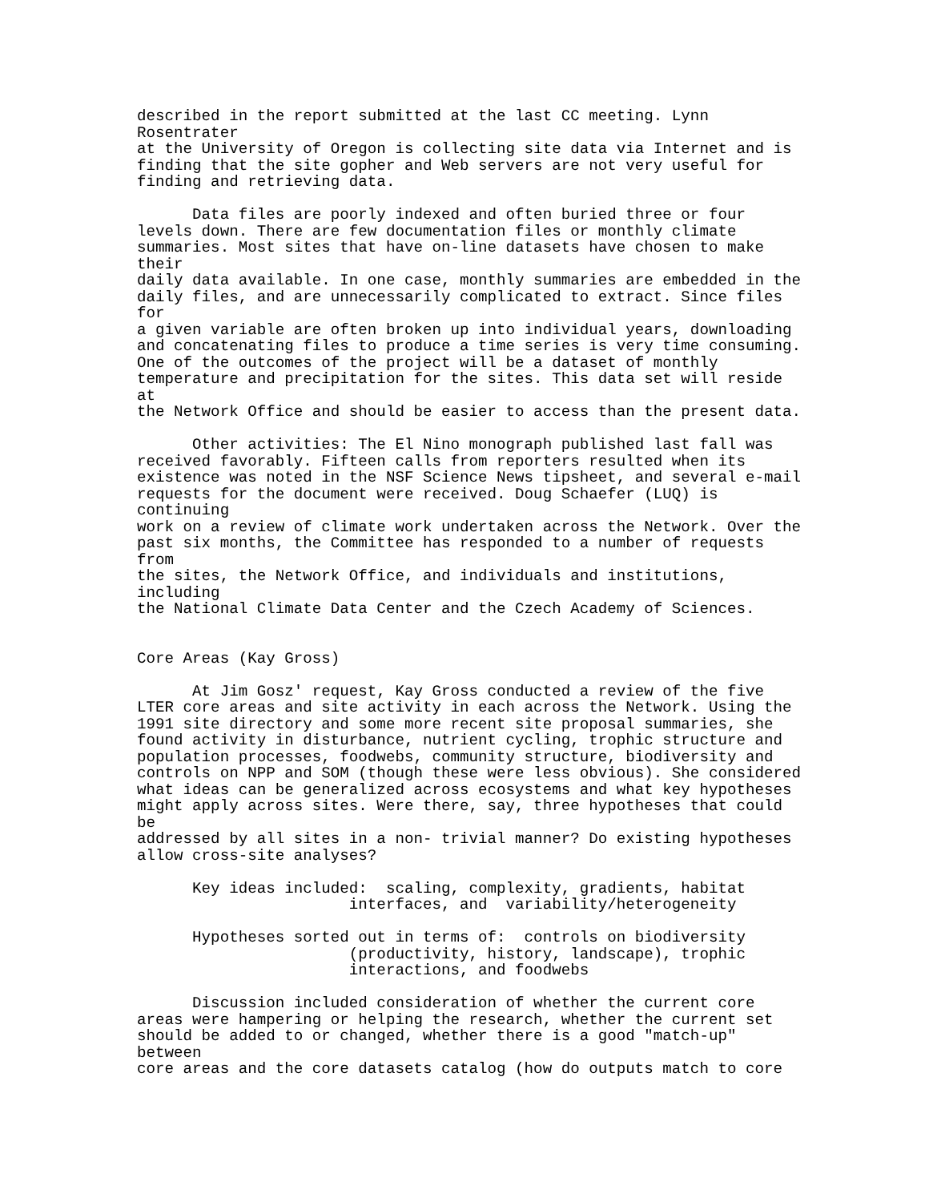described in the report submitted at the last CC meeting. Lynn
Rosentrater
at the University of Oregon is collecting site data via Internet and is
finding that the site gopher and Web servers are not very useful for
finding and retrieving data.

      Data files are poorly indexed and often buried three or four
levels down. There are few documentation files or monthly climate
summaries. Most sites that have on-line datasets have chosen to make
their
daily data available. In one case, monthly summaries are embedded in the
daily files, and are unnecessarily complicated to extract. Since files
for
a given variable are often broken up into individual years, downloading
and concatenating files to produce a time series is very time consuming.
One of the outcomes of the project will be a dataset of monthly
temperature and precipitation for the sites. This data set will reside
at
the Network Office and should be easier to access than the present data.

      Other activities: The El Nino monograph published last fall was
received favorably. Fifteen calls from reporters resulted when its
existence was noted in the NSF Science News tipsheet, and several e-mail
requests for the document were received. Doug Schaefer (LUQ) is
continuing
work on a review of climate work undertaken across the Network. Over the
past six months, the Committee has responded to a number of requests
from
the sites, the Network Office, and individuals and institutions,
including
the National Climate Data Center and the Czech Academy of Sciences.


Core Areas (Kay Gross)

      At Jim Gosz' request, Kay Gross conducted a review of the five
LTER core areas and site activity in each across the Network. Using the
1991 site directory and some more recent site proposal summaries, she
found activity in disturbance, nutrient cycling, trophic structure and
population processes, foodwebs, community structure, biodiversity and
controls on NPP and SOM (though these were less obvious). She considered
what ideas can be generalized across ecosystems and what key hypotheses
might apply across sites. Were there, say, three hypotheses that could
be
addressed by all sites in a non- trivial manner? Do existing hypotheses
allow cross-site analyses?

      Key ideas included:  scaling, complexity, gradients, habitat
                       interfaces, and  variability/heterogeneity

      Hypotheses sorted out in terms of:  controls on biodiversity
                       (productivity, history, landscape), trophic
                       interactions, and foodwebs

      Discussion included consideration of whether the current core
areas were hampering or helping the research, whether the current set
should be added to or changed, whether there is a good "match-up"
between
core areas and the core datasets catalog (how do outputs match to core